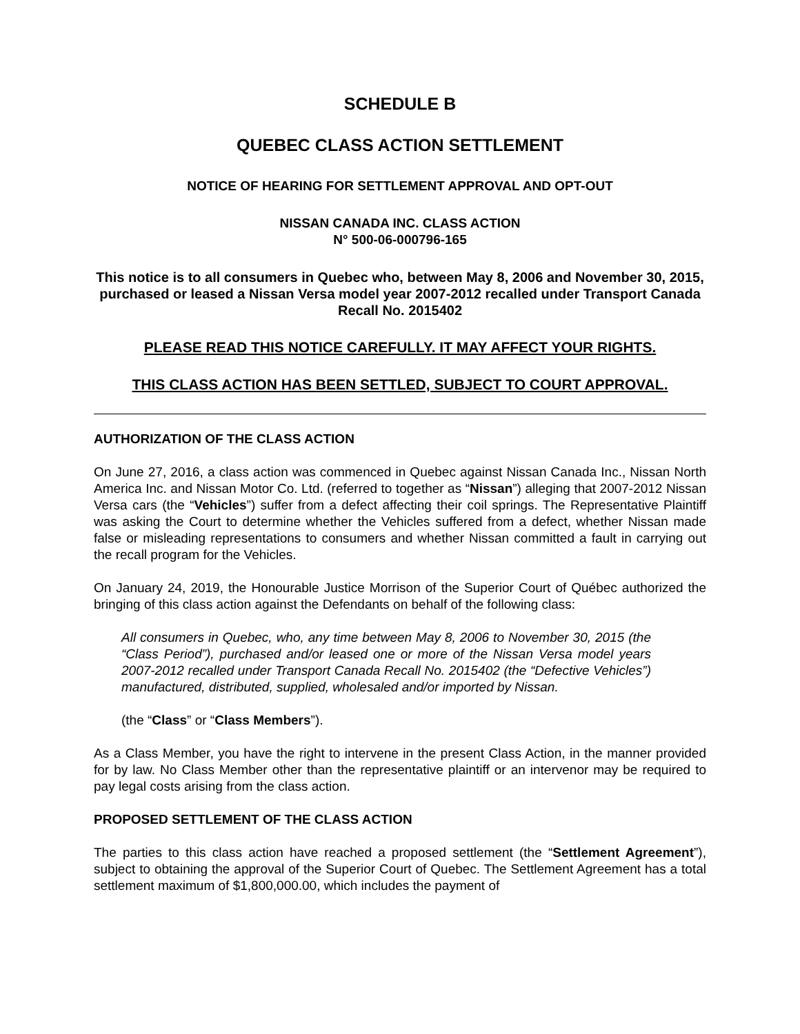SCHEDULE B
QUEBEC CLASS ACTION SETTLEMENT
NOTICE OF HEARING FOR SETTLEMENT APPROVAL AND OPT-OUT
NISSAN CANADA INC. CLASS ACTION
N° 500-06-000796-165
This notice is to all consumers in Quebec who, between May 8, 2006 and November 30, 2015, purchased or leased a Nissan Versa model year 2007-2012 recalled under Transport Canada Recall No. 2015402
PLEASE READ THIS NOTICE CAREFULLY. IT MAY AFFECT YOUR RIGHTS.
THIS CLASS ACTION HAS BEEN SETTLED, SUBJECT TO COURT APPROVAL.
AUTHORIZATION OF THE CLASS ACTION
On June 27, 2016, a class action was commenced in Quebec against Nissan Canada Inc., Nissan North America Inc. and Nissan Motor Co. Ltd. (referred to together as “Nissan”) alleging that 2007-2012 Nissan Versa cars (the “Vehicles”) suffer from a defect affecting their coil springs. The Representative Plaintiff was asking the Court to determine whether the Vehicles suffered from a defect, whether Nissan made false or misleading representations to consumers and whether Nissan committed a fault in carrying out the recall program for the Vehicles.
On January 24, 2019, the Honourable Justice Morrison of the Superior Court of Québec authorized the bringing of this class action against the Defendants on behalf of the following class:
All consumers in Quebec, who, any time between May 8, 2006 to November 30, 2015 (the “Class Period”), purchased and/or leased one or more of the Nissan Versa model years 2007-2012 recalled under Transport Canada Recall No. 2015402 (the “Defective Vehicles”) manufactured, distributed, supplied, wholesaled and/or imported by Nissan.
(the “Class” or “Class Members”).
As a Class Member, you have the right to intervene in the present Class Action, in the manner provided for by law. No Class Member other than the representative plaintiff or an intervenor may be required to pay legal costs arising from the class action.
PROPOSED SETTLEMENT OF THE CLASS ACTION
The parties to this class action have reached a proposed settlement (the “Settlement Agreement”), subject to obtaining the approval of the Superior Court of Quebec. The Settlement Agreement has a total settlement maximum of $1,800,000.00, which includes the payment of